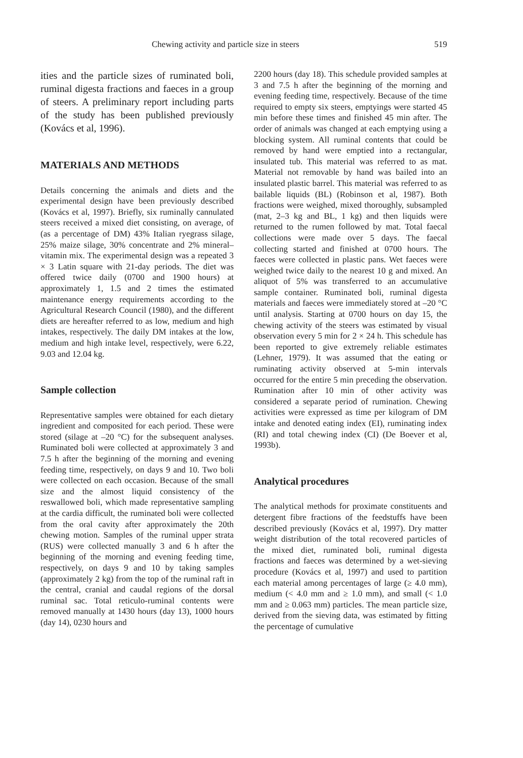Chewing activity and particle size in steers 519
ities and the particle sizes of ruminated boli, ruminal digesta fractions and faeces in a group of steers. A preliminary report including parts of the study has been published previously (Kovács et al, 1996).
MATERIALS AND METHODS
Details concerning the animals and diets and the experimental design have been previously described (Kovács et al, 1997). Briefly, six ruminally cannulated steers received a mixed diet consisting, on average, of (as a percentage of DM) 43% Italian ryegrass silage, 25% maize silage, 30% concentrate and 2% mineral–vitamin mix. The experimental design was a repeated 3 × 3 Latin square with 21-day periods. The diet was offered twice daily (0700 and 1900 hours) at approximately 1, 1.5 and 2 times the estimated maintenance energy requirements according to the Agricultural Research Council (1980), and the different diets are hereafter referred to as low, medium and high intakes, respectively. The daily DM intakes at the low, medium and high intake level, respectively, were 6.22, 9.03 and 12.04 kg.
Sample collection
Representative samples were obtained for each dietary ingredient and composited for each period. These were stored (silage at –20 °C) for the subsequent analyses. Ruminated boli were collected at approximately 3 and 7.5 h after the beginning of the morning and evening feeding time, respectively, on days 9 and 10. Two boli were collected on each occasion. Because of the small size and the almost liquid consistency of the reswallowed boli, which made representative sampling at the cardia difficult, the ruminated boli were collected from the oral cavity after approximately the 20th chewing motion. Samples of the ruminal upper strata (RUS) were collected manually 3 and 6 h after the beginning of the morning and evening feeding time, respectively, on days 9 and 10 by taking samples (approximately 2 kg) from the top of the ruminal raft in the central, cranial and caudal regions of the dorsal ruminal sac. Total reticulo-ruminal contents were removed manually at 1430 hours (day 13), 1000 hours (day 14), 0230 hours and
2200 hours (day 18). This schedule provided samples at 3 and 7.5 h after the beginning of the morning and evening feeding time, respectively. Because of the time required to empty six steers, emptyings were started 45 min before these times and finished 45 min after. The order of animals was changed at each emptying using a blocking system. All ruminal contents that could be removed by hand were emptied into a rectangular, insulated tub. This material was referred to as mat. Material not removable by hand was bailed into an insulated plastic barrel. This material was referred to as bailable liquids (BL) (Robinson et al, 1987). Both fractions were weighed, mixed thoroughly, subsampled (mat, 2–3 kg and BL, 1 kg) and then liquids were returned to the rumen followed by mat. Total faecal collections were made over 5 days. The faecal collecting started and finished at 0700 hours. The faeces were collected in plastic pans. Wet faeces were weighed twice daily to the nearest 10 g and mixed. An aliquot of 5% was transferred to an accumulative sample container. Ruminated boli, ruminal digesta materials and faeces were immediately stored at –20 °C until analysis. Starting at 0700 hours on day 15, the chewing activity of the steers was estimated by visual observation every 5 min for 2 × 24 h. This schedule has been reported to give extremely reliable estimates (Lehner, 1979). It was assumed that the eating or ruminating activity observed at 5-min intervals occurred for the entire 5 min preceding the observation. Rumination after 10 min of other activity was considered a separate period of rumination. Chewing activities were expressed as time per kilogram of DM intake and denoted eating index (EI), ruminating index (RI) and total chewing index (CI) (De Boever et al, 1993b).
Analytical procedures
The analytical methods for proximate constituents and detergent fibre fractions of the feedstuffs have been described previously (Kovács et al, 1997). Dry matter weight distribution of the total recovered particles of the mixed diet, ruminated boli, ruminal digesta fractions and faeces was determined by a wet-sieving procedure (Kovács et al, 1997) and used to partition each material among percentages of large (≥ 4.0 mm), medium (< 4.0 mm and ≥ 1.0 mm), and small (< 1.0 mm and ≥ 0.063 mm) particles. The mean particle size, derived from the sieving data, was estimated by fitting the percentage of cumulative